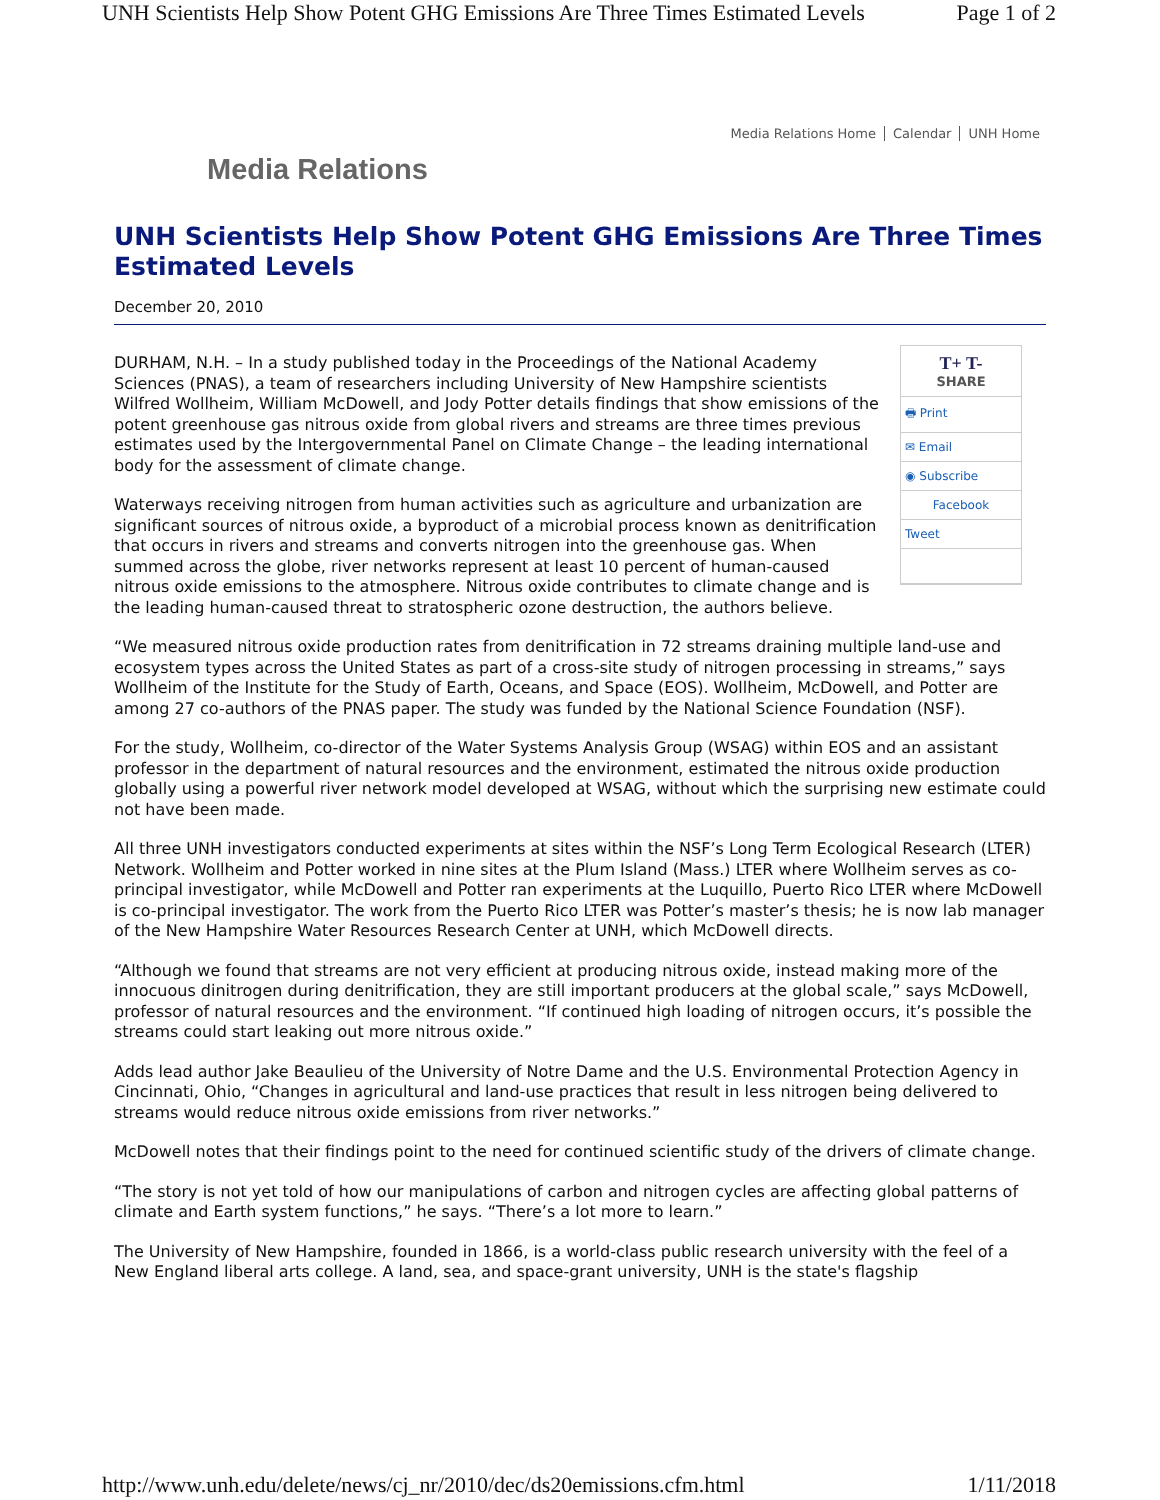UNH Scientists Help Show Potent GHG Emissions Are Three Times Estimated Levels Page 1 of 2
Media Relations Home Calendar UNH Home
Media Relations
UNH Scientists Help Show Potent GHG Emissions Are Three Times Estimated Levels
December 20, 2010
T+ T-
SHARE
🖶 Print
✉ Email
◉ Subscribe
Facebook
Tweet
DURHAM, N.H. – In a study published today in the Proceedings of the National Academy Sciences (PNAS), a team of researchers including University of New Hampshire scientists Wilfred Wollheim, William McDowell, and Jody Potter details findings that show emissions of the potent greenhouse gas nitrous oxide from global rivers and streams are three times previous estimates used by the Intergovernmental Panel on Climate Change – the leading international body for the assessment of climate change.
Waterways receiving nitrogen from human activities such as agriculture and urbanization are significant sources of nitrous oxide, a byproduct of a microbial process known as denitrification that occurs in rivers and streams and converts nitrogen into the greenhouse gas. When summed across the globe, river networks represent at least 10 percent of human-caused nitrous oxide emissions to the atmosphere. Nitrous oxide contributes to climate change and is the leading human-caused threat to stratospheric ozone destruction, the authors believe.
“We measured nitrous oxide production rates from denitrification in 72 streams draining multiple land-use and ecosystem types across the United States as part of a cross-site study of nitrogen processing in streams,” says Wollheim of the Institute for the Study of Earth, Oceans, and Space (EOS). Wollheim, McDowell, and Potter are among 27 co-authors of the PNAS paper. The study was funded by the National Science Foundation (NSF).
For the study, Wollheim, co-director of the Water Systems Analysis Group (WSAG) within EOS and an assistant professor in the department of natural resources and the environment, estimated the nitrous oxide production globally using a powerful river network model developed at WSAG, without which the surprising new estimate could not have been made.
All three UNH investigators conducted experiments at sites within the NSF’s Long Term Ecological Research (LTER) Network. Wollheim and Potter worked in nine sites at the Plum Island (Mass.) LTER where Wollheim serves as co-principal investigator, while McDowell and Potter ran experiments at the Luquillo, Puerto Rico LTER where McDowell is co-principal investigator. The work from the Puerto Rico LTER was Potter’s master’s thesis; he is now lab manager of the New Hampshire Water Resources Research Center at UNH, which McDowell directs.
“Although we found that streams are not very efficient at producing nitrous oxide, instead making more of the innocuous dinitrogen during denitrification, they are still important producers at the global scale,” says McDowell, professor of natural resources and the environment. “If continued high loading of nitrogen occurs, it’s possible the streams could start leaking out more nitrous oxide.”
Adds lead author Jake Beaulieu of the University of Notre Dame and the U.S. Environmental Protection Agency in Cincinnati, Ohio, “Changes in agricultural and land-use practices that result in less nitrogen being delivered to streams would reduce nitrous oxide emissions from river networks.”
McDowell notes that their findings point to the need for continued scientific study of the drivers of climate change.
“The story is not yet told of how our manipulations of carbon and nitrogen cycles are affecting global patterns of climate and Earth system functions,” he says. “There’s a lot more to learn.”
The University of New Hampshire, founded in 1866, is a world-class public research university with the feel of a New England liberal arts college. A land, sea, and space-grant university, UNH is the state's flagship
http://www.unh.edu/delete/news/cj_nr/2010/dec/ds20emissions.cfm.html 1/11/2018